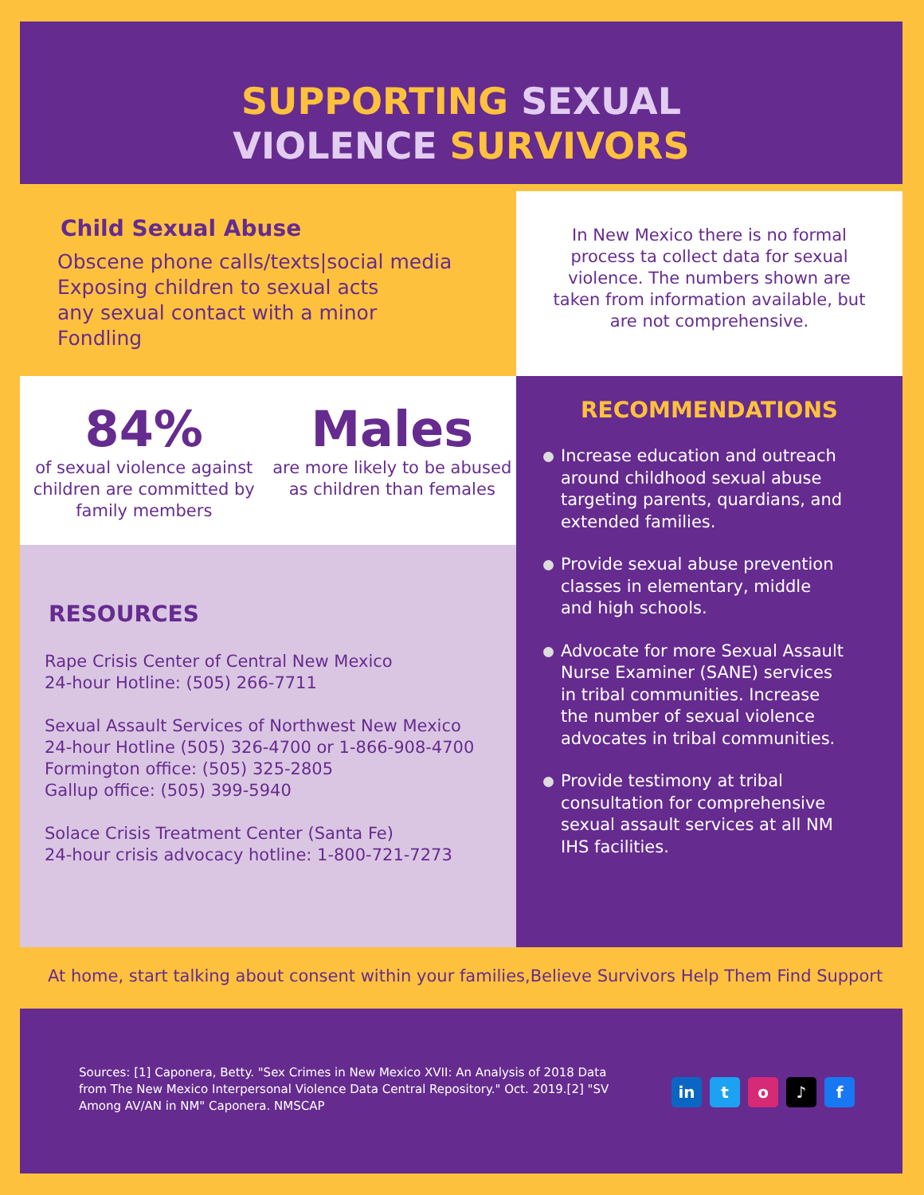SUPPORTING SEXUAL
VIOLENCE SURVIVORS
Child Sexual Abuse
Obscene phone calls/texts|social media
Exposing children to sexual acts
any sexual contact with a minor
Fondling
In New Mexico there is no formal process ta collect data for sexual violence. The numbers shown are taken from information available, but are not comprehensive.
84%
of sexual violence against children are committed by family members
Males
are more likely to be abused as children than females
RESOURCES
Rape Crisis Center of Central New Mexico
24-hour Hotline: (505) 266-7711
Sexual Assault Services of Northwest New Mexico
24-hour Hotline (505) 326-4700 or 1-866-908-4700
Formington office: (505) 325-2805
Gallup office: (505) 399-5940
Solace Crisis Treatment Center (Santa Fe)
24-hour crisis advocacy hotline: 1-800-721-7273
RECOMMENDATIONS
Increase education and outreach around childhood sexual abuse targeting parents, quardians, and extended families.
Provide sexual abuse prevention classes in elementary, middle and high schools.
Advocate for more Sexual Assault Nurse Examiner (SANE) services in tribal communities. Increase the number of sexual violence advocates in tribal communities.
Provide testimony at tribal consultation for comprehensive sexual assault services at all NM IHS facilities.
At home, start talking about consent within your families,Believe Survivors Help Them Find Support
Sources: [1] Caponera, Betty. "Sex Crimes in New Mexico XVII: An Analysis of 2018 Data from The New Mexico Interpersonal Violence Data Central Repository." Oct. 2019.[2] "SV Among AV/AN in NM" Caponera. NMSCAP
in to ♪ f